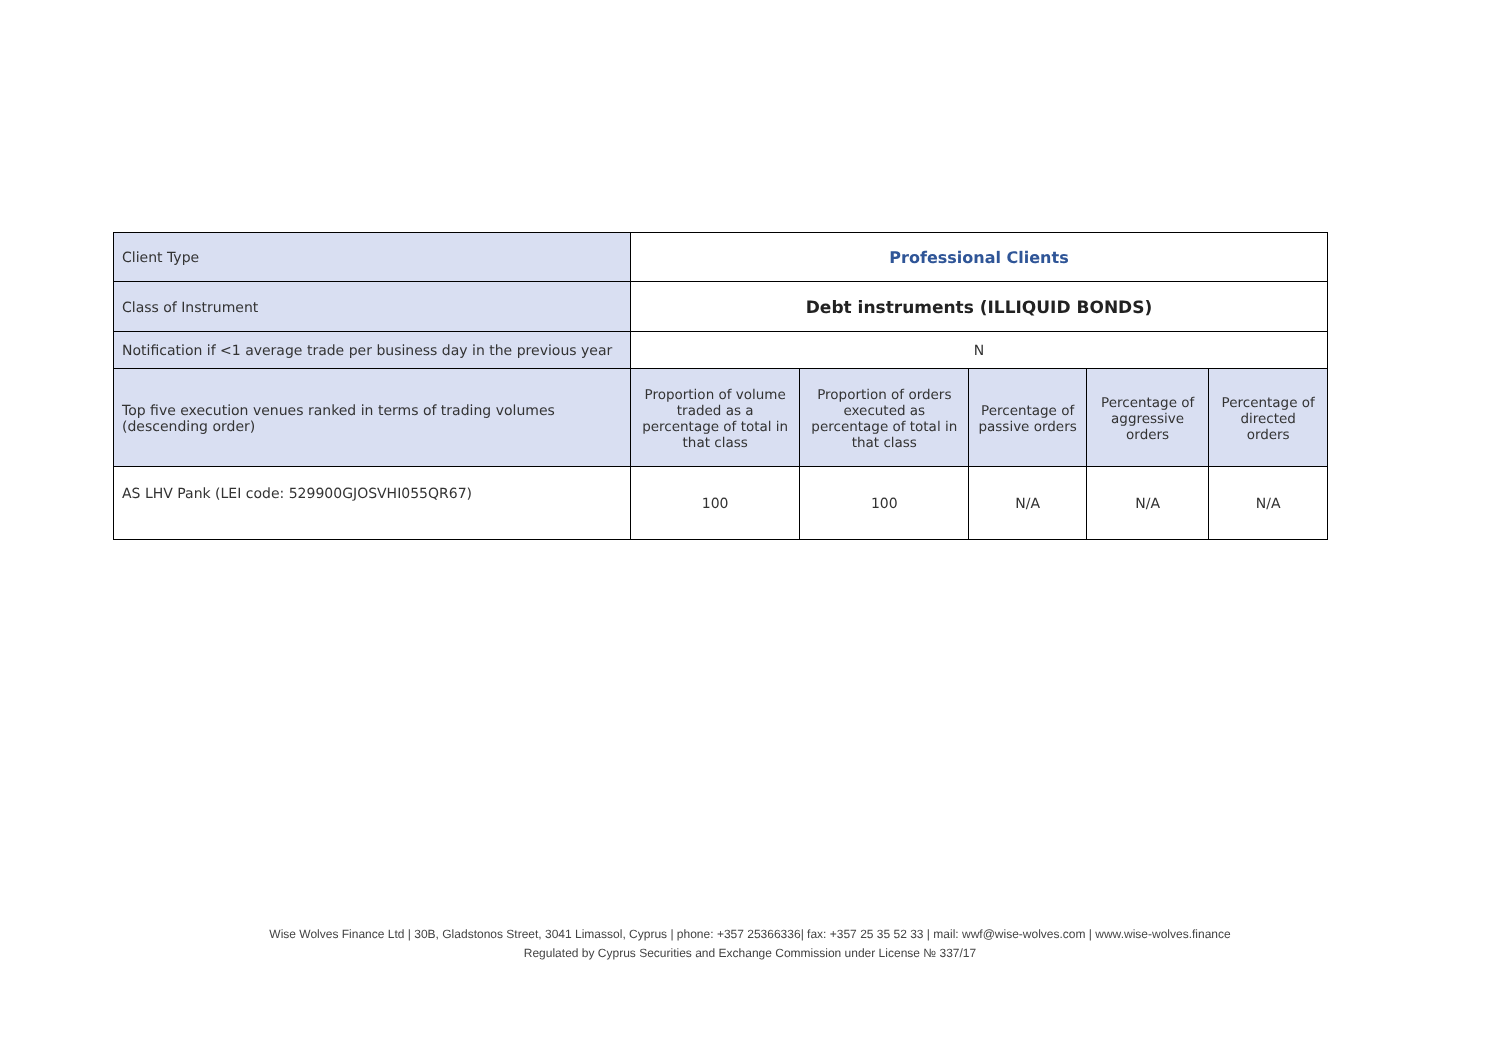| Client Type | Professional Clients | | | | |
| Class of Instrument | Debt instruments (ILLIQUID BONDS) | | | | |
| Notification if <1 average trade per business day in the previous year | N | | | | |
| Top five execution venues ranked in terms of trading volumes (descending order) | Proportion of volume traded as a percentage of total in that class | Proportion of orders executed as percentage of total in that class | Percentage of passive orders | Percentage of aggressive orders | Percentage of directed orders |
| AS LHV Pank (LEI code: 529900GJOSVHI055QR67) | 100 | 100 | N/A | N/A | N/A |
Wise Wolves Finance Ltd | 30B, Gladstonos Street, 3041 Limassol, Cyprus | phone: +357 25366336| fax: +357 25 35 52 33 | mail: wwf@wise-wolves.com | www.wise-wolves.finance
Regulated by Cyprus Securities and Exchange Commission under License № 337/17